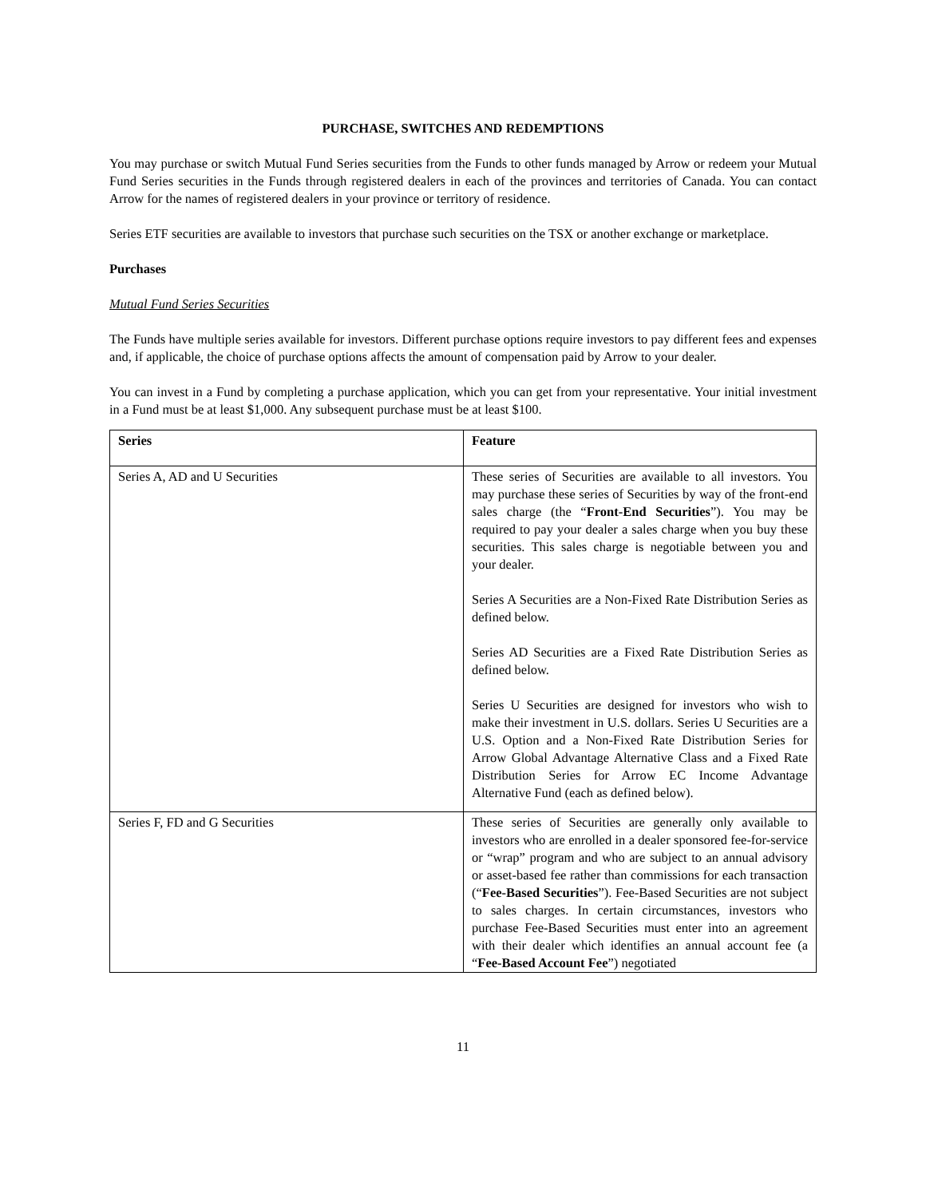PURCHASE, SWITCHES AND REDEMPTIONS
You may purchase or switch Mutual Fund Series securities from the Funds to other funds managed by Arrow or redeem your Mutual Fund Series securities in the Funds through registered dealers in each of the provinces and territories of Canada. You can contact Arrow for the names of registered dealers in your province or territory of residence.
Series ETF securities are available to investors that purchase such securities on the TSX or another exchange or marketplace.
Purchases
Mutual Fund Series Securities
The Funds have multiple series available for investors. Different purchase options require investors to pay different fees and expenses and, if applicable, the choice of purchase options affects the amount of compensation paid by Arrow to your dealer.
You can invest in a Fund by completing a purchase application, which you can get from your representative. Your initial investment in a Fund must be at least $1,000. Any subsequent purchase must be at least $100.
| Series | Feature |
| --- | --- |
| Series A, AD and U Securities | These series of Securities are available to all investors. You may purchase these series of Securities by way of the front-end sales charge (the “ Front-End Securities ”). You may be required to pay your dealer a sales charge when you buy these securities. This sales charge is negotiable between you and your dealer. Series A Securities are a Non-Fixed Rate Distribution Series as defined below. Series AD Securities are a Fixed Rate Distribution Series as defined below. Series U Securities are designed for investors who wish to make their investment in U.S. dollars. Series U Securities are a U.S. Option and a Non-Fixed Rate Distribution Series for Arrow Global Advantage Alternative Class and a Fixed Rate Distribution Series for Arrow EC Income Advantage Alternative Fund (each as defined below). |
| Series F, FD and G Securities | These series of Securities are generally only available to investors who are enrolled in a dealer sponsored fee-for-service or “wrap” program and who are subject to an annual advisory or asset-based fee rather than commissions for each transaction (“ Fee-Based Securities ”). Fee-Based Securities are not subject to sales charges. In certain circumstances, investors who purchase Fee-Based Securities must enter into an agreement with their dealer which identifies an annual account fee (a “ Fee-Based Account Fee ”) negotiated |
11